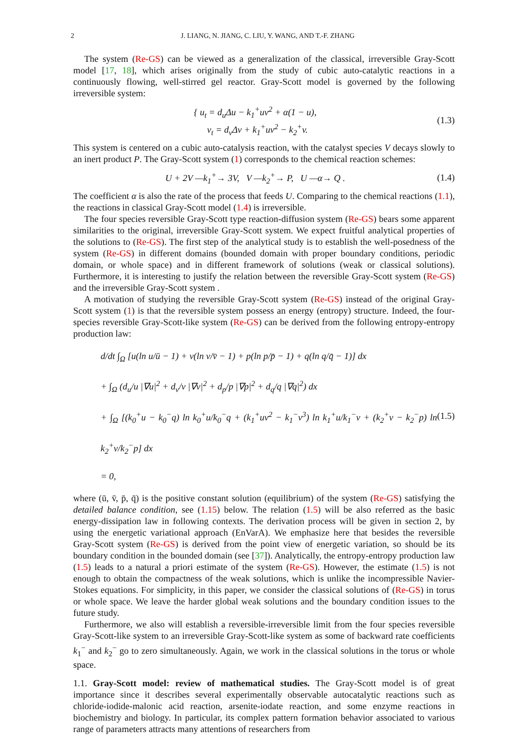2 J. LIANG, N. JIANG, C. LIU, Y. WANG, AND T.-F. ZHANG
The system (Re-GS) can be viewed as a generalization of the classical, irreversible Gray-Scott model [17, 18], which arises originally from the study of cubic auto-catalytic reactions in a continuously flowing, well-stirred gel reactor. Gray-Scott model is governed by the following irreversible system:
{ u<sub>t</sub> = d<sub>u</sub>Δu − k<sub>1</sub><sup>+</sup>uv<sup>2</sup> + α(1 − u),
v<sub>t</sub> = d<sub>v</sub>Δv + k<sub>1</sub><sup>+</sup>uv<sup>2</sup> − k<sub>2</sub><sup>+</sup>v.
(1.3)
This system is centered on a cubic auto-catalysis reaction, with the catalyst species V decays slowly to an inert product P. The Gray-Scott system (1) corresponds to the chemical reaction schemes:
U + 2V —k<sub>1</sub><sup>+</sup>→ 3V, V —k<sub>2</sub><sup>+</sup>→ P, U —α→ Q .
(1.4)
The coefficient α is also the rate of the process that feeds U. Comparing to the chemical reactions (1.1), the reactions in classical Gray-Scott model (1.4) is irreversible.
The four species reversible Gray-Scott type reaction-diffusion system (Re-GS) bears some apparent similarities to the original, irreversible Gray-Scott system. We expect fruitful analytical properties of the solutions to (Re-GS). The first step of the analytical study is to establish the well-posedness of the system (Re-GS) in different domains (bounded domain with proper boundary conditions, periodic domain, or whole space) and in different framework of solutions (weak or classical solutions). Furthermore, it is interesting to justify the relation between the reversible Gray-Scott system (Re-GS) and the irreversible Gray-Scott system .
A motivation of studying the reversible Gray-Scott system (Re-GS) instead of the original Gray-Scott system (1) is that the reversible system possess an energy (entropy) structure. Indeed, the four-species reversible Gray-Scott-like system (Re-GS) can be derived from the following entropy-entropy production law:
d/dt ∫<sub>Ω</sub> [u(ln u/ū − 1) + v(ln v/v̄ − 1) + p(ln p/p̄ − 1) + q(ln q/q̄ − 1)] dx
+ ∫<sub>Ω</sub> (d<sub>u</sub>/u |∇u|<sup>2</sup> + d<sub>v</sub>/v |∇v|<sup>2</sup> + d<sub>p</sub>/p |∇p|<sup>2</sup> + d<sub>q</sub>/q |∇q|<sup>2</sup>) dx
+ ∫<sub>Ω</sub> [(k<sub>0</sub><sup>+</sup>u − k<sub>0</sub><sup>−</sup>q) ln k<sub>0</sub><sup>+</sup>u/k<sub>0</sub><sup>−</sup>q + (k<sub>1</sub><sup>+</sup>uv<sup>2</sup> − k<sub>1</sub><sup>−</sup>v<sup>3</sup>) ln k<sub>1</sub><sup>+</sup>u/k<sub>1</sub><sup>−</sup>v + (k<sub>2</sub><sup>+</sup>v − k<sub>2</sub><sup>−</sup>p) ln k<sub>2</sub><sup>+</sup>v/k<sub>2</sub><sup>−</sup>p] dx
= 0,
(1.5)
where (ū, v̄, p̄, q̄) is the positive constant solution (equilibrium) of the system (Re-GS) satisfying the detailed balance condition, see (1.15) below. The relation (1.5) will be also referred as the basic energy-dissipation law in following contexts. The derivation process will be given in section 2, by using the energetic variational approach (EnVarA). We emphasize here that besides the reversible Gray-Scott system (Re-GS) is derived from the point view of energetic variation, so should be its boundary condition in the bounded domain (see [37]). Analytically, the entropy-entropy production law (1.5) leads to a natural a priori estimate of the system (Re-GS). However, the estimate (1.5) is not enough to obtain the compactness of the weak solutions, which is unlike the incompressible Navier-Stokes equations. For simplicity, in this paper, we consider the classical solutions of (Re-GS) in torus or whole space. We leave the harder global weak solutions and the boundary condition issues to the future study.
Furthermore, we also will establish a reversible-irreversible limit from the four species reversible Gray-Scott-like system to an irreversible Gray-Scott-like system as some of backward rate coefficients k<sub>1</sub><sup>−</sup> and k<sub>2</sub><sup>−</sup> go to zero simultaneously. Again, we work in the classical solutions in the torus or whole space.
1.1. Gray-Scott model: review of mathematical studies. The Gray-Scott model is of great importance since it describes several experimentally observable autocatalytic reactions such as chloride-iodide-malonic acid reaction, arsenite-iodate reaction, and some enzyme reactions in biochemistry and biology. In particular, its complex pattern formation behavior associated to various range of parameters attracts many attentions of researchers from